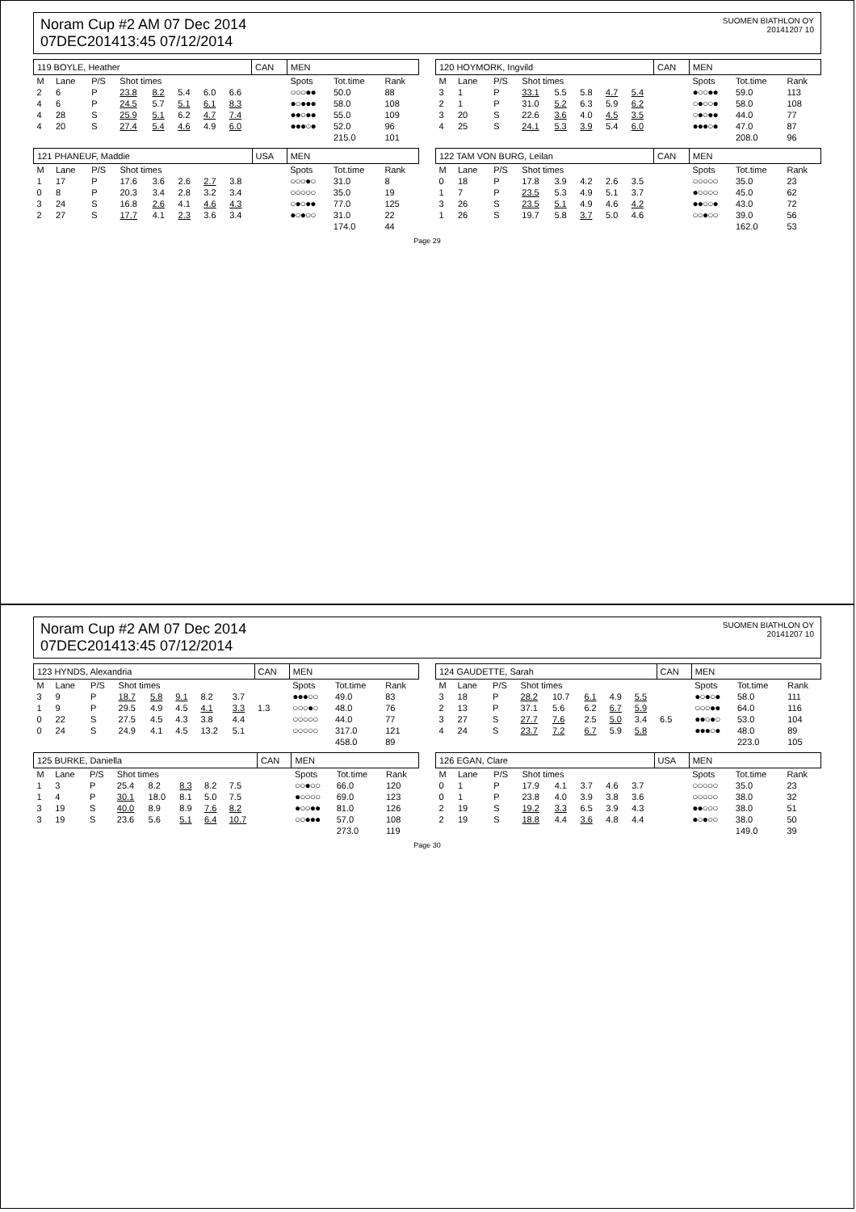Noram Cup #2 AM 07 Dec 2014
07DEC201413:45 07/12/2014
SUOMEN BIATHLON OY
20141207 10
| 119 BOYLE, Heather | | | | | | | | CAN | MEN | | |
| M | Lane | P/S | Shot times | | | | | | Spots | Tot.time | Rank |
| 2 | 6 | P | 23.8 | 8.2 | 5.4 | 6.0 | 6.6 | | ○○○●● | 50.0 | 88 |
| 4 | 6 | P | 24.5 | 5.7 | 5.1 | 6.1 | 8.3 | | ●○●●● | 58.0 | 108 |
| 4 | 28 | S | 25.9 | 5.1 | 6.2 | 4.7 | 7.4 | | ●●○●● | 55.0 | 109 |
| 4 | 20 | S | 27.4 | 5.4 | 4.6 | 4.9 | 6.0 | | ●●●○● | 52.0 | 96 |
| | | | | | | | | | | 215.0 | 101 |
| 120 HOYMORK, Ingvild | | | | | | | | CAN | MEN | | |
| M | Lane | P/S | Shot times | | | | | | Spots | Tot.time | Rank |
| 3 | 1 | P | 33.1 | 5.5 | 5.8 | 4.7 | 5.4 | | ●○○●● | 59.0 | 113 |
| 2 | 1 | P | 31.0 | 5.2 | 6.3 | 5.9 | 6.2 | | ○●○○● | 58.0 | 108 |
| 3 | 20 | S | 22.6 | 3.6 | 4.0 | 4.5 | 3.5 | | ○●○●● | 44.0 | 77 |
| 4 | 25 | S | 24.1 | 5.3 | 3.9 | 5.4 | 6.0 | | ●●●○● | 47.0 | 87 |
| | | | | | | | | | | 208.0 | 96 |
| 121 PHANEUF, Maddie | | | | | | | | USA | MEN | | |
| M | Lane | P/S | Shot times | | | | | | Spots | Tot.time | Rank |
| 1 | 17 | P | 17.6 | 3.6 | 2.6 | 2.7 | 3.8 | | ○○○●○ | 31.0 | 8 |
| 0 | 8 | P | 20.3 | 3.4 | 2.8 | 3.2 | 3.4 | | ○○○○○ | 35.0 | 19 |
| 3 | 24 | S | 16.8 | 2.6 | 4.1 | 4.6 | 4.3 | | ○●○●● | 77.0 | 125 |
| 2 | 27 | S | 17.7 | 4.1 | 2.3 | 3.6 | 3.4 | | ●○●○○ | 31.0 | 22 |
| | | | | | | | | | | 174.0 | 44 |
| 122 TAM VON BURG, Leilan | | | | | | | | CAN | MEN | | |
| M | Lane | P/S | Shot times | | | | | | Spots | Tot.time | Rank |
| 0 | 18 | P | 17.8 | 3.9 | 4.2 | 2.6 | 3.5 | | ○○○○○ | 35.0 | 23 |
| 1 | 7 | P | 23.5 | 5.3 | 4.9 | 5.1 | 3.7 | | ●○○○○ | 45.0 | 62 |
| 3 | 26 | S | 23.5 | 5.1 | 4.9 | 4.6 | 4.2 | | ●●○○● | 43.0 | 72 |
| 1 | 26 | S | 19.7 | 5.8 | 3.7 | 5.0 | 4.6 | | ○○●○○ | 39.0 | 56 |
| | | | | | | | | | | 162.0 | 53 |
Page 29
Noram Cup #2 AM 07 Dec 2014
07DEC201413:45 07/12/2014
SUOMEN BIATHLON OY
20141207 10
| 123 HYNDS, Alexandria | | | | | | | | CAN | MEN | | |
| M | Lane | P/S | Shot times | | | | | | Spots | Tot.time | Rank |
| 3 | 9 | P | 18.7 | 5.8 | 9.1 | 8.2 | 3.7 | | ●●●○○ | 49.0 | 83 |
| 1 | 9 | P | 29.5 | 4.9 | 4.5 | 4.1 | 3.3 | 1.3 | ○○○●○ | 48.0 | 76 |
| 0 | 22 | S | 27.5 | 4.5 | 4.3 | 3.8 | 4.4 | | ○○○○○ | 44.0 | 77 |
| 0 | 24 | S | 24.9 | 4.1 | 4.5 | 13.2 | 5.1 | | ○○○○○ | 317.0 | 121 |
| | | | | | | | | | | 458.0 | 89 |
| 124 GAUDETTE, Sarah | | | | | | | | CAN | MEN | | |
| M | Lane | P/S | Shot times | | | | | | Spots | Tot.time | Rank |
| 3 | 18 | P | 28.2 | 10.7 | 6.1 | 4.9 | 5.5 | | ●○●○● | 58.0 | 111 |
| 2 | 13 | P | 37.1 | 5.6 | 6.2 | 6.7 | 5.9 | | ○○○●● | 64.0 | 116 |
| 3 | 27 | S | 27.7 | 7.6 | 2.5 | 5.0 | 3.4 | 6.5 | ●●○●○ | 53.0 | 104 |
| 4 | 24 | S | 23.7 | 7.2 | 6.7 | 5.9 | 5.8 | | ●●●○● | 48.0 | 89 |
| | | | | | | | | | | 223.0 | 105 |
| 125 BURKE, Daniella | | | | | | | | CAN | MEN | | |
| M | Lane | P/S | Shot times | | | | | | Spots | Tot.time | Rank |
| 1 | 3 | P | 25.4 | 8.2 | 8.3 | 8.2 | 7.5 | | ○○●○○ | 66.0 | 120 |
| 1 | 4 | P | 30.1 | 18.0 | 8.1 | 5.0 | 7.5 | | ●○○○○ | 69.0 | 123 |
| 3 | 19 | S | 40.0 | 8.9 | 8.9 | 7.6 | 8.2 | | ●○○●● | 81.0 | 126 |
| 3 | 19 | S | 23.6 | 5.6 | 5.1 | 6.4 | 10.7 | | ○○●●● | 57.0 | 108 |
| | | | | | | | | | | 273.0 | 119 |
| 126 EGAN, Clare | | | | | | | | USA | MEN | | |
| M | Lane | P/S | Shot times | | | | | | Spots | Tot.time | Rank |
| 0 | 1 | P | 17.9 | 4.1 | 3.7 | 4.6 | 3.7 | | ○○○○○ | 35.0 | 23 |
| 0 | 1 | P | 23.8 | 4.0 | 3.9 | 3.8 | 3.6 | | ○○○○○ | 38.0 | 32 |
| 2 | 19 | S | 19.2 | 3.3 | 6.5 | 3.9 | 4.3 | | ●●○○○ | 38.0 | 51 |
| 2 | 19 | S | 18.8 | 4.4 | 3.6 | 4.8 | 4.4 | | ●○●○○ | 38.0 | 50 |
| | | | | | | | | | | 149.0 | 39 |
Page 30